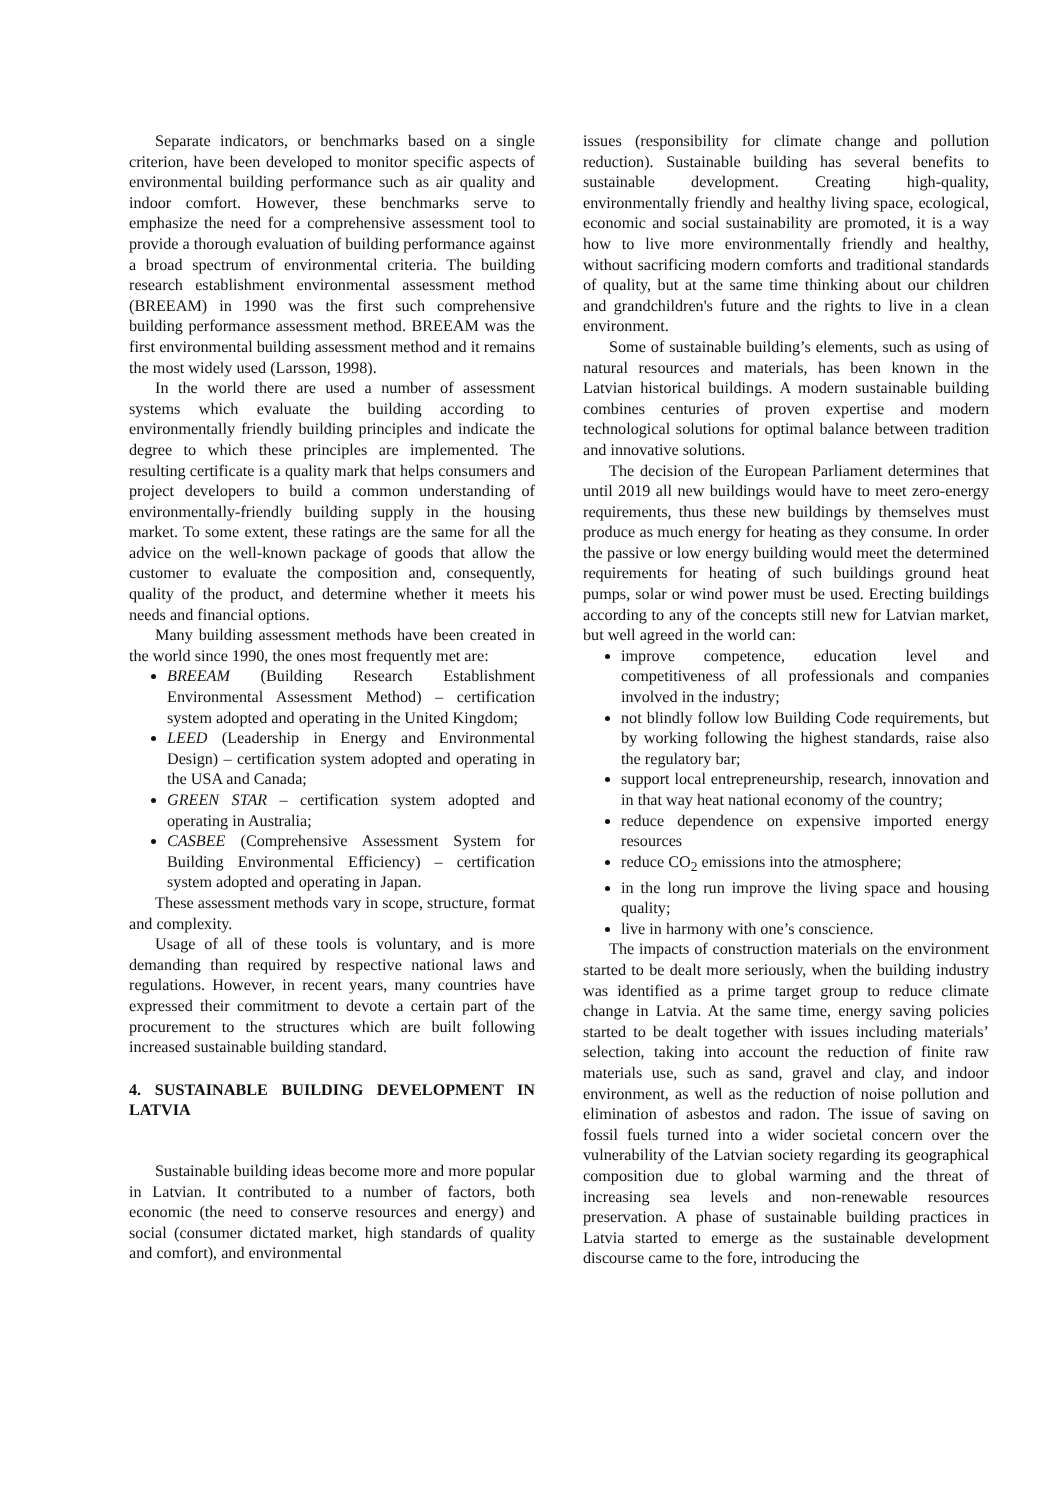Separate indicators, or benchmarks based on a single criterion, have been developed to monitor specific aspects of environmental building performance such as air quality and indoor comfort. However, these benchmarks serve to emphasize the need for a comprehensive assessment tool to provide a thorough evaluation of building performance against a broad spectrum of environmental criteria. The building research establishment environmental assessment method (BREEAM) in 1990 was the first such comprehensive building performance assessment method. BREEAM was the first environmental building assessment method and it remains the most widely used (Larsson, 1998).
In the world there are used a number of assessment systems which evaluate the building according to environmentally friendly building principles and indicate the degree to which these principles are implemented. The resulting certificate is a quality mark that helps consumers and project developers to build a common understanding of environmentally-friendly building supply in the housing market. To some extent, these ratings are the same for all the advice on the well-known package of goods that allow the customer to evaluate the composition and, consequently, quality of the product, and determine whether it meets his needs and financial options.
Many building assessment methods have been created in the world since 1990, the ones most frequently met are:
BREEAM (Building Research Establishment Environmental Assessment Method) – certification system adopted and operating in the United Kingdom;
LEED (Leadership in Energy and Environmental Design) – certification system adopted and operating in the USA and Canada;
GREEN STAR – certification system adopted and operating in Australia;
CASBEE (Comprehensive Assessment System for Building Environmental Efficiency) – certification system adopted and operating in Japan.
These assessment methods vary in scope, structure, format and complexity.
Usage of all of these tools is voluntary, and is more demanding than required by respective national laws and regulations. However, in recent years, many countries have expressed their commitment to devote a certain part of the procurement to the structures which are built following increased sustainable building standard.
4. SUSTAINABLE BUILDING DEVELOPMENT IN LATVIA
Sustainable building ideas become more and more popular in Latvian. It contributed to a number of factors, both economic (the need to conserve resources and energy) and social (consumer dictated market, high standards of quality and comfort), and environmental
issues (responsibility for climate change and pollution reduction). Sustainable building has several benefits to sustainable development. Creating high-quality, environmentally friendly and healthy living space, ecological, economic and social sustainability are promoted, it is a way how to live more environmentally friendly and healthy, without sacrificing modern comforts and traditional standards of quality, but at the same time thinking about our children and grandchildren's future and the rights to live in a clean environment.
Some of sustainable building’s elements, such as using of natural resources and materials, has been known in the Latvian historical buildings. A modern sustainable building combines centuries of proven expertise and modern technological solutions for optimal balance between tradition and innovative solutions.
The decision of the European Parliament determines that until 2019 all new buildings would have to meet zero-energy requirements, thus these new buildings by themselves must produce as much energy for heating as they consume. In order the passive or low energy building would meet the determined requirements for heating of such buildings ground heat pumps, solar or wind power must be used. Erecting buildings according to any of the concepts still new for Latvian market, but well agreed in the world can:
improve competence, education level and competitiveness of all professionals and companies involved in the industry;
not blindly follow low Building Code requirements, but by working following the highest standards, raise also the regulatory bar;
support local entrepreneurship, research, innovation and in that way heat national economy of the country;
reduce dependence on expensive imported energy resources
reduce CO<sub>2</sub> emissions into the atmosphere;
in the long run improve the living space and housing quality;
live in harmony with one’s conscience.
The impacts of construction materials on the environment started to be dealt more seriously, when the building industry was identified as a prime target group to reduce climate change in Latvia. At the same time, energy saving policies started to be dealt together with issues including materials’ selection, taking into account the reduction of finite raw materials use, such as sand, gravel and clay, and indoor environment, as well as the reduction of noise pollution and elimination of asbestos and radon. The issue of saving on fossil fuels turned into a wider societal concern over the vulnerability of the Latvian society regarding its geographical composition due to global warming and the threat of increasing sea levels and non-renewable resources preservation. A phase of sustainable building practices in Latvia started to emerge as the sustainable development discourse came to the fore, introducing the